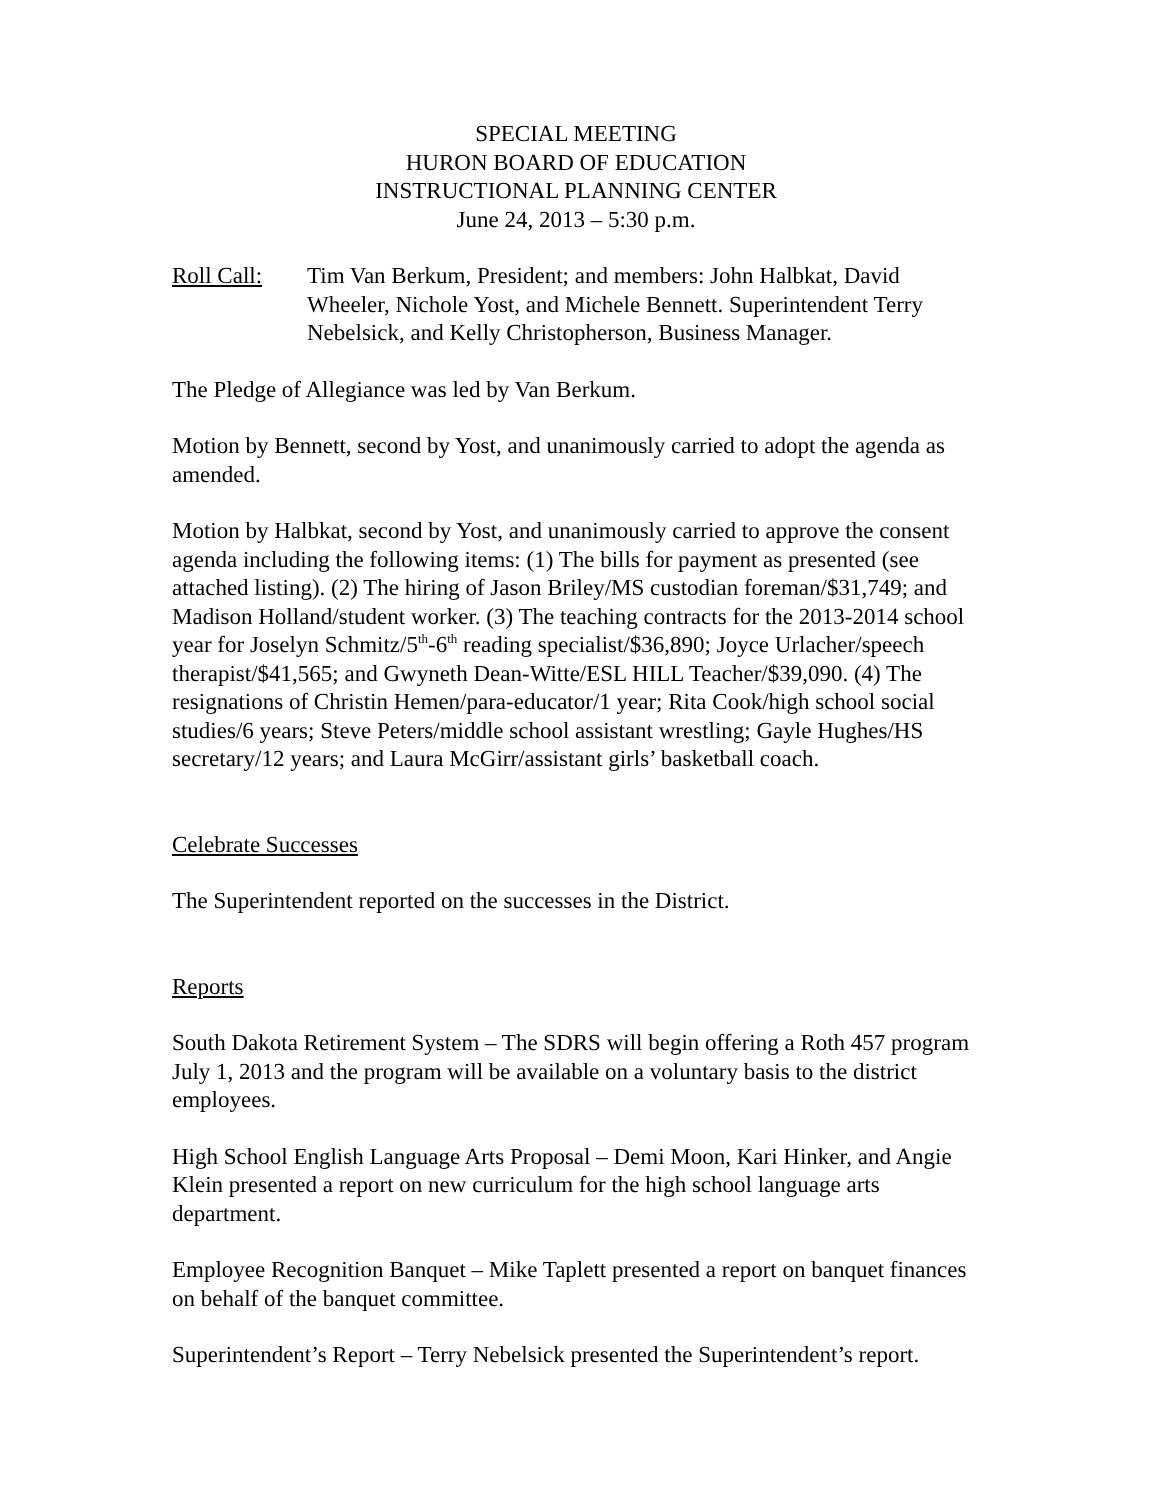SPECIAL MEETING
HURON BOARD OF EDUCATION
INSTRUCTIONAL PLANNING CENTER
June 24, 2013 – 5:30 p.m.
Roll Call:
Tim Van Berkum, President; and members: John Halbkat, David Wheeler, Nichole Yost, and Michele Bennett. Superintendent Terry Nebelsick, and Kelly Christopherson, Business Manager.
The Pledge of Allegiance was led by Van Berkum.
Motion by Bennett, second by Yost, and unanimously carried to adopt the agenda as amended.
Motion by Halbkat, second by Yost, and unanimously carried to approve the consent agenda including the following items: (1) The bills for payment as presented (see attached listing). (2) The hiring of Jason Briley/MS custodian foreman/$31,749; and Madison Holland/student worker. (3) The teaching contracts for the 2013-2014 school year for Joselyn Schmitz/5<sup>th</sup>-6<sup>th</sup> reading specialist/$36,890; Joyce Urlacher/speech therapist/$41,565; and Gwyneth Dean-Witte/ESL HILL Teacher/$39,090. (4) The resignations of Christin Hemen/para-educator/1 year; Rita Cook/high school social studies/6 years; Steve Peters/middle school assistant wrestling; Gayle Hughes/HS secretary/12 years; and Laura McGirr/assistant girls’ basketball coach.
Celebrate Successes
The Superintendent reported on the successes in the District.
Reports
South Dakota Retirement System – The SDRS will begin offering a Roth 457 program July 1, 2013 and the program will be available on a voluntary basis to the district employees.
High School English Language Arts Proposal – Demi Moon, Kari Hinker, and Angie Klein presented a report on new curriculum for the high school language arts department.
Employee Recognition Banquet – Mike Taplett presented a report on banquet finances on behalf of the banquet committee.
Superintendent’s Report – Terry Nebelsick presented the Superintendent’s report.